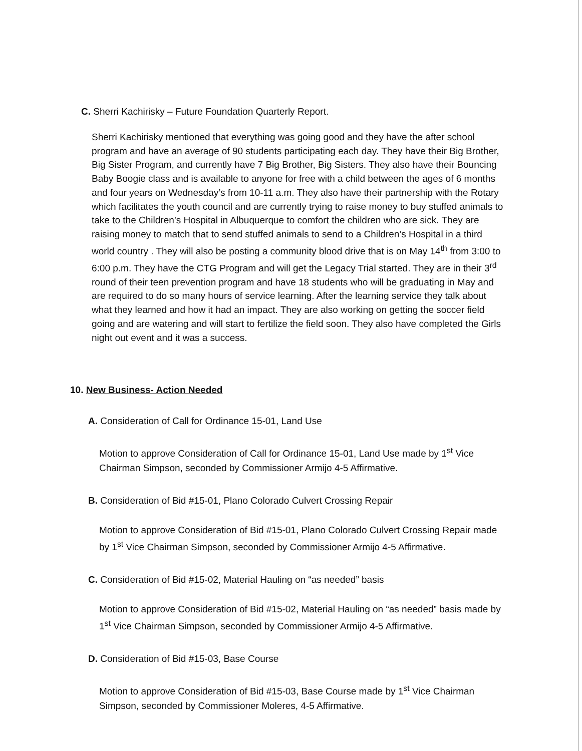C. Sherri Kachirisky – Future Foundation Quarterly Report.
Sherri Kachirisky mentioned that everything was going good and they have the after school program and have an average of 90 students participating each day. They have their Big Brother, Big Sister Program, and currently have 7 Big Brother, Big Sisters. They also have their Bouncing Baby Boogie class and is available to anyone for free with a child between the ages of 6 months and four years on Wednesday’s from 10-11 a.m. They also have their partnership with the Rotary which facilitates the youth council and are currently trying to raise money to buy stuffed animals to take to the Children’s Hospital in Albuquerque to comfort the children who are sick. They are raising money to match that to send stuffed animals to send to a Children’s Hospital in a third world country . They will also be posting a community blood drive that is on May 14<sup>th</sup> from 3:00 to 6:00 p.m. They have the CTG Program and will get the Legacy Trial started. They are in their 3<sup>rd</sup> round of their teen prevention program and have 18 students who will be graduating in May and are required to do so many hours of service learning. After the learning service they talk about what they learned and how it had an impact. They are also working on getting the soccer field going and are watering and will start to fertilize the field soon. They also have completed the Girls night out event and it was a success.
10. New Business- Action Needed
A. Consideration of Call for Ordinance 15-01, Land Use
Motion to approve Consideration of Call for Ordinance 15-01, Land Use made by 1<sup>st</sup> Vice Chairman Simpson, seconded by Commissioner Armijo 4-5 Affirmative.
B. Consideration of Bid #15-01, Plano Colorado Culvert Crossing Repair
Motion to approve Consideration of Bid #15-01, Plano Colorado Culvert Crossing Repair made by 1<sup>st</sup> Vice Chairman Simpson, seconded by Commissioner Armijo 4-5 Affirmative.
C. Consideration of Bid #15-02, Material Hauling on “as needed” basis
Motion to approve Consideration of Bid #15-02, Material Hauling on “as needed” basis made by 1<sup>st</sup> Vice Chairman Simpson, seconded by Commissioner Armijo 4-5 Affirmative.
D. Consideration of Bid #15-03, Base Course
Motion to approve Consideration of Bid #15-03, Base Course made by 1<sup>st</sup> Vice Chairman Simpson, seconded by Commissioner Moleres, 4-5 Affirmative.